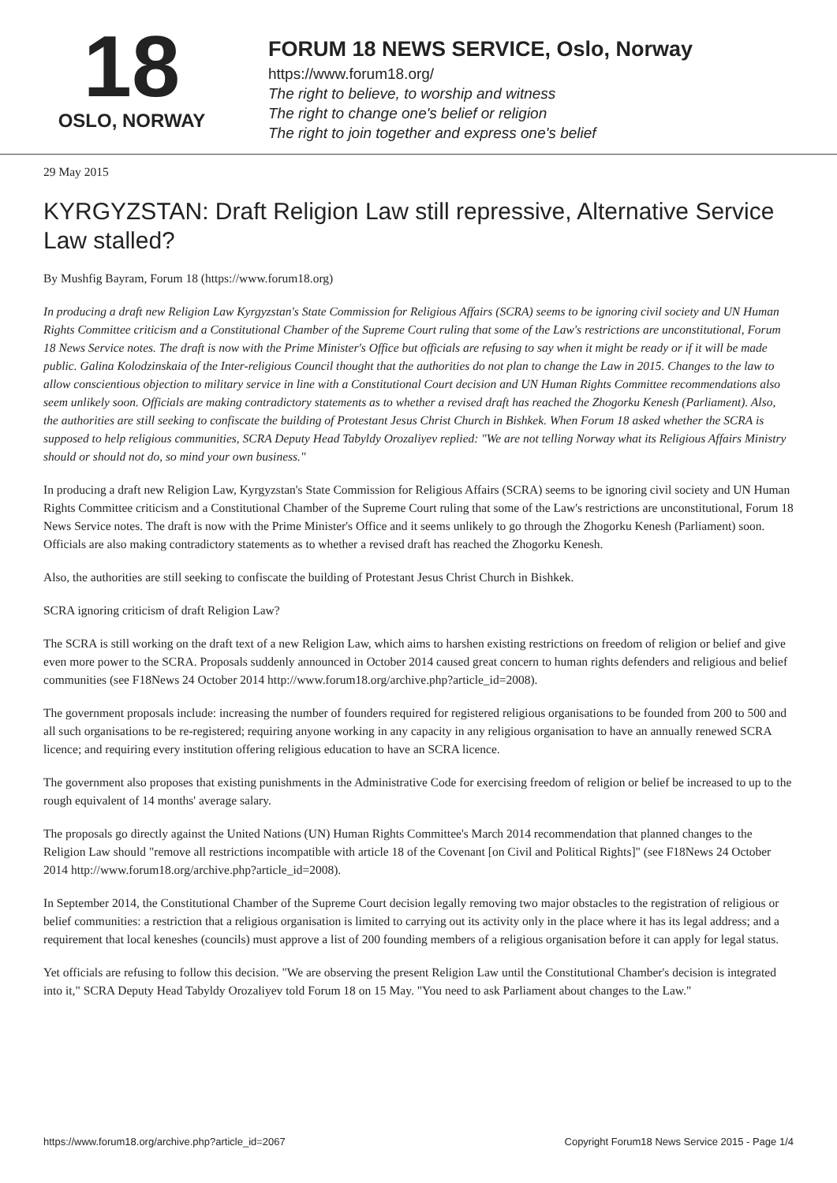18
OSLO, NORWAY
FORUM 18 NEWS SERVICE, Oslo, Norway
https://www.forum18.org/
The right to believe, to worship and witness
The right to change one's belief or religion
The right to join together and express one's belief
29 May 2015
KYRGYZSTAN: Draft Religion Law still repressive, Alternative Service Law stalled?
By Mushfig Bayram, Forum 18 (https://www.forum18.org)
In producing a draft new Religion Law Kyrgyzstan's State Commission for Religious Affairs (SCRA) seems to be ignoring civil society and UN Human Rights Committee criticism and a Constitutional Chamber of the Supreme Court ruling that some of the Law's restrictions are unconstitutional, Forum 18 News Service notes. The draft is now with the Prime Minister's Office but officials are refusing to say when it might be ready or if it will be made public. Galina Kolodzinskaia of the Inter-religious Council thought that the authorities do not plan to change the Law in 2015. Changes to the law to allow conscientious objection to military service in line with a Constitutional Court decision and UN Human Rights Committee recommendations also seem unlikely soon. Officials are making contradictory statements as to whether a revised draft has reached the Zhogorku Kenesh (Parliament). Also, the authorities are still seeking to confiscate the building of Protestant Jesus Christ Church in Bishkek. When Forum 18 asked whether the SCRA is supposed to help religious communities, SCRA Deputy Head Tabyldy Orozaliyev replied: "We are not telling Norway what its Religious Affairs Ministry should or should not do, so mind your own business."
In producing a draft new Religion Law, Kyrgyzstan's State Commission for Religious Affairs (SCRA) seems to be ignoring civil society and UN Human Rights Committee criticism and a Constitutional Chamber of the Supreme Court ruling that some of the Law's restrictions are unconstitutional, Forum 18 News Service notes. The draft is now with the Prime Minister's Office and it seems unlikely to go through the Zhogorku Kenesh (Parliament) soon. Officials are also making contradictory statements as to whether a revised draft has reached the Zhogorku Kenesh.
Also, the authorities are still seeking to confiscate the building of Protestant Jesus Christ Church in Bishkek.
SCRA ignoring criticism of draft Religion Law?
The SCRA is still working on the draft text of a new Religion Law, which aims to harshen existing restrictions on freedom of religion or belief and give even more power to the SCRA. Proposals suddenly announced in October 2014 caused great concern to human rights defenders and religious and belief communities (see F18News 24 October 2014 http://www.forum18.org/archive.php?article_id=2008).
The government proposals include: increasing the number of founders required for registered religious organisations to be founded from 200 to 500 and all such organisations to be re-registered; requiring anyone working in any capacity in any religious organisation to have an annually renewed SCRA licence; and requiring every institution offering religious education to have an SCRA licence.
The government also proposes that existing punishments in the Administrative Code for exercising freedom of religion or belief be increased to up to the rough equivalent of 14 months' average salary.
The proposals go directly against the United Nations (UN) Human Rights Committee's March 2014 recommendation that planned changes to the Religion Law should "remove all restrictions incompatible with article 18 of the Covenant [on Civil and Political Rights]" (see F18News 24 October 2014 http://www.forum18.org/archive.php?article_id=2008).
In September 2014, the Constitutional Chamber of the Supreme Court decision legally removing two major obstacles to the registration of religious or belief communities: a restriction that a religious organisation is limited to carrying out its activity only in the place where it has its legal address; and a requirement that local keneshes (councils) must approve a list of 200 founding members of a religious organisation before it can apply for legal status.
Yet officials are refusing to follow this decision. "We are observing the present Religion Law until the Constitutional Chamber's decision is integrated into it," SCRA Deputy Head Tabyldy Orozaliyev told Forum 18 on 15 May. "You need to ask Parliament about changes to the Law."
https://www.forum18.org/archive.php?article_id=2067 Copyright Forum18 News Service 2015 - Page 1/4